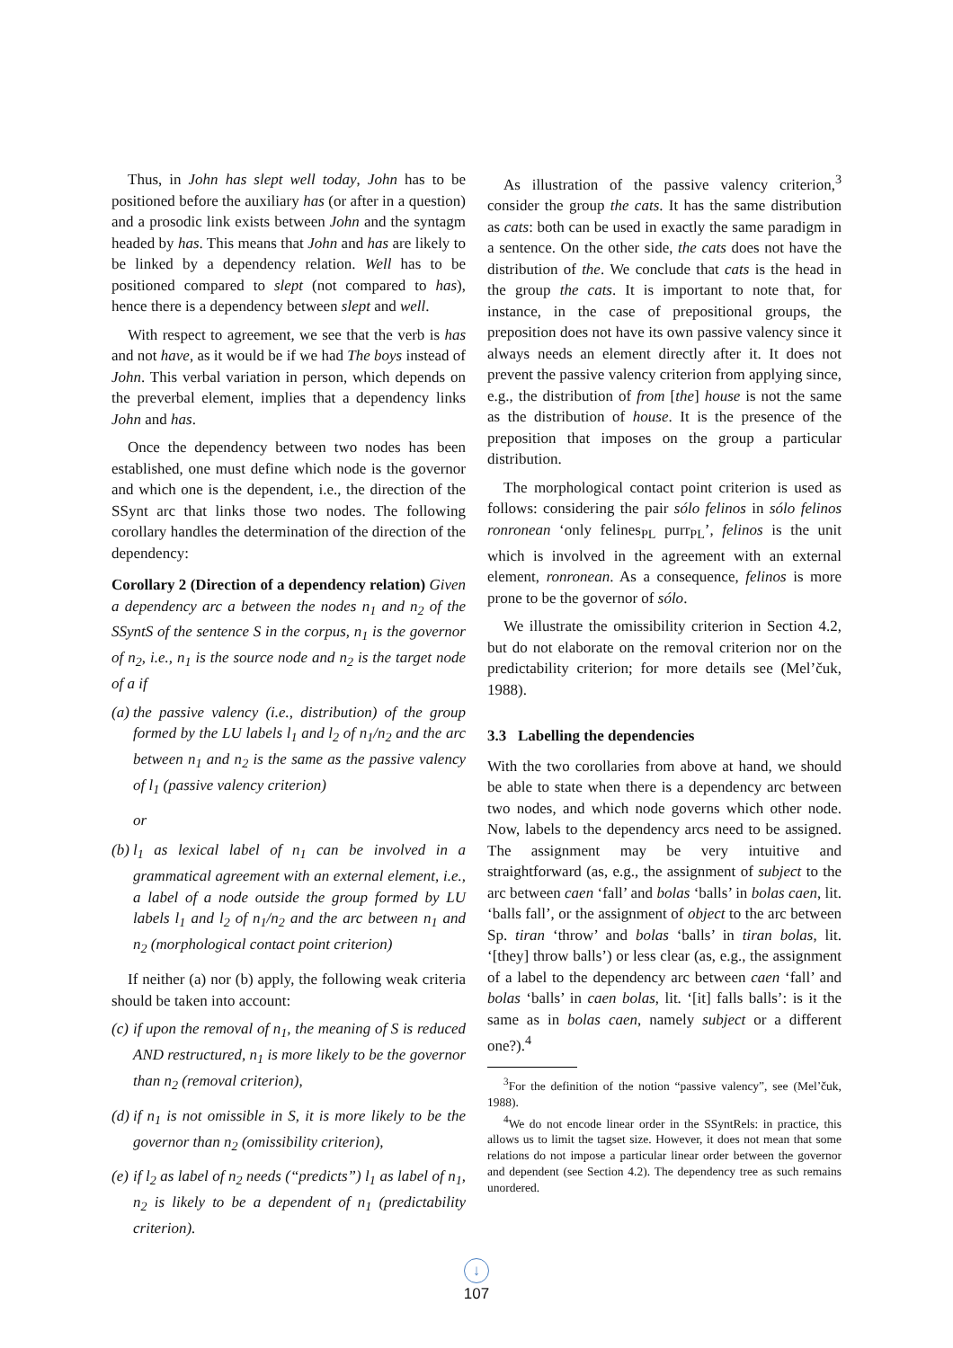Thus, in John has slept well today, John has to be positioned before the auxiliary has (or after in a question) and a prosodic link exists between John and the syntagm headed by has. This means that John and has are likely to be linked by a dependency relation. Well has to be positioned compared to slept (not compared to has), hence there is a dependency between slept and well.
With respect to agreement, we see that the verb is has and not have, as it would be if we had The boys instead of John. This verbal variation in person, which depends on the preverbal element, implies that a dependency links John and has.
Once the dependency between two nodes has been established, one must define which node is the governor and which one is the dependent, i.e., the direction of the SSynt arc that links those two nodes. The following corollary handles the determination of the direction of the dependency:
Corollary 2 (Direction of a dependency relation) Given a dependency arc a between the nodes n<sub>1</sub> and n<sub>2</sub> of the SSyntS of the sentence S in the corpus, n<sub>1</sub> is the governor of n<sub>2</sub>, i.e., n<sub>1</sub> is the source node and n<sub>2</sub> is the target node of a if
(a) the passive valency (i.e., distribution) of the group formed by the LU labels l<sub>1</sub> and l<sub>2</sub> of n<sub>1</sub>/n<sub>2</sub> and the arc between n<sub>1</sub> and n<sub>2</sub> is the same as the passive valency of l<sub>1</sub> (passive valency criterion)
or
(b) l<sub>1</sub> as lexical label of n<sub>1</sub> can be involved in a grammatical agreement with an external element, i.e., a label of a node outside the group formed by LU labels l<sub>1</sub> and l<sub>2</sub> of n<sub>1</sub>/n<sub>2</sub> and the arc between n<sub>1</sub> and n<sub>2</sub> (morphological contact point criterion)
If neither (a) nor (b) apply, the following weak criteria should be taken into account:
(c) if upon the removal of n<sub>1</sub>, the meaning of S is reduced AND restructured, n<sub>1</sub> is more likely to be the governor than n<sub>2</sub> (removal criterion),
(d) if n<sub>1</sub> is not omissible in S, it is more likely to be the governor than n<sub>2</sub> (omissibility criterion),
(e) if l<sub>2</sub> as label of n<sub>2</sub> needs (“predicts”) l<sub>1</sub> as label of n<sub>1</sub>, n<sub>2</sub> is likely to be a dependent of n<sub>1</sub> (predictability criterion).
As illustration of the passive valency criterion,<sup>3</sup> consider the group the cats. It has the same distribution as cats: both can be used in exactly the same paradigm in a sentence. On the other side, the cats does not have the distribution of the. We conclude that cats is the head in the group the cats. It is important to note that, for instance, in the case of prepositional groups, the preposition does not have its own passive valency since it always needs an element directly after it. It does not prevent the passive valency criterion from applying since, e.g., the distribution of from [the] house is not the same as the distribution of house. It is the presence of the preposition that imposes on the group a particular distribution.
The morphological contact point criterion is used as follows: considering the pair sólo felinos in sólo felinos ronronean ‘only felines<sub>PL</sub> purr<sub>PL</sub>’, felinos is the unit which is involved in the agreement with an external element, ronronean. As a consequence, felinos is more prone to be the governor of sólo.
We illustrate the omissibility criterion in Section 4.2, but do not elaborate on the removal criterion nor on the predictability criterion; for more details see (Mel’čuk, 1988).
3.3 Labelling the dependencies
With the two corollaries from above at hand, we should be able to state when there is a dependency arc between two nodes, and which node governs which other node. Now, labels to the dependency arcs need to be assigned. The assignment may be very intuitive and straightforward (as, e.g., the assignment of subject to the arc between caen ‘fall’ and bolas ‘balls’ in bolas caen, lit. ‘balls fall’, or the assignment of object to the arc between Sp. tiran ‘throw’ and bolas ‘balls’ in tiran bolas, lit. ‘[they] throw balls’) or less clear (as, e.g., the assignment of a label to the dependency arc between caen ‘fall’ and bolas ‘balls’ in caen bolas, lit. ‘[it] falls balls’: is it the same as in bolas caen, namely subject or a different one?).<sup>4</sup>
<sup>3</sup> For the definition of the notion “passive valency”, see (Mel’čuk, 1988).
<sup>4</sup> We do not encode linear order in the SSyntRels: in practice, this allows us to limit the tagset size. However, it does not mean that some relations do not impose a particular linear order between the governor and dependent (see Section 4.2). The dependency tree as such remains unordered.
↓
107